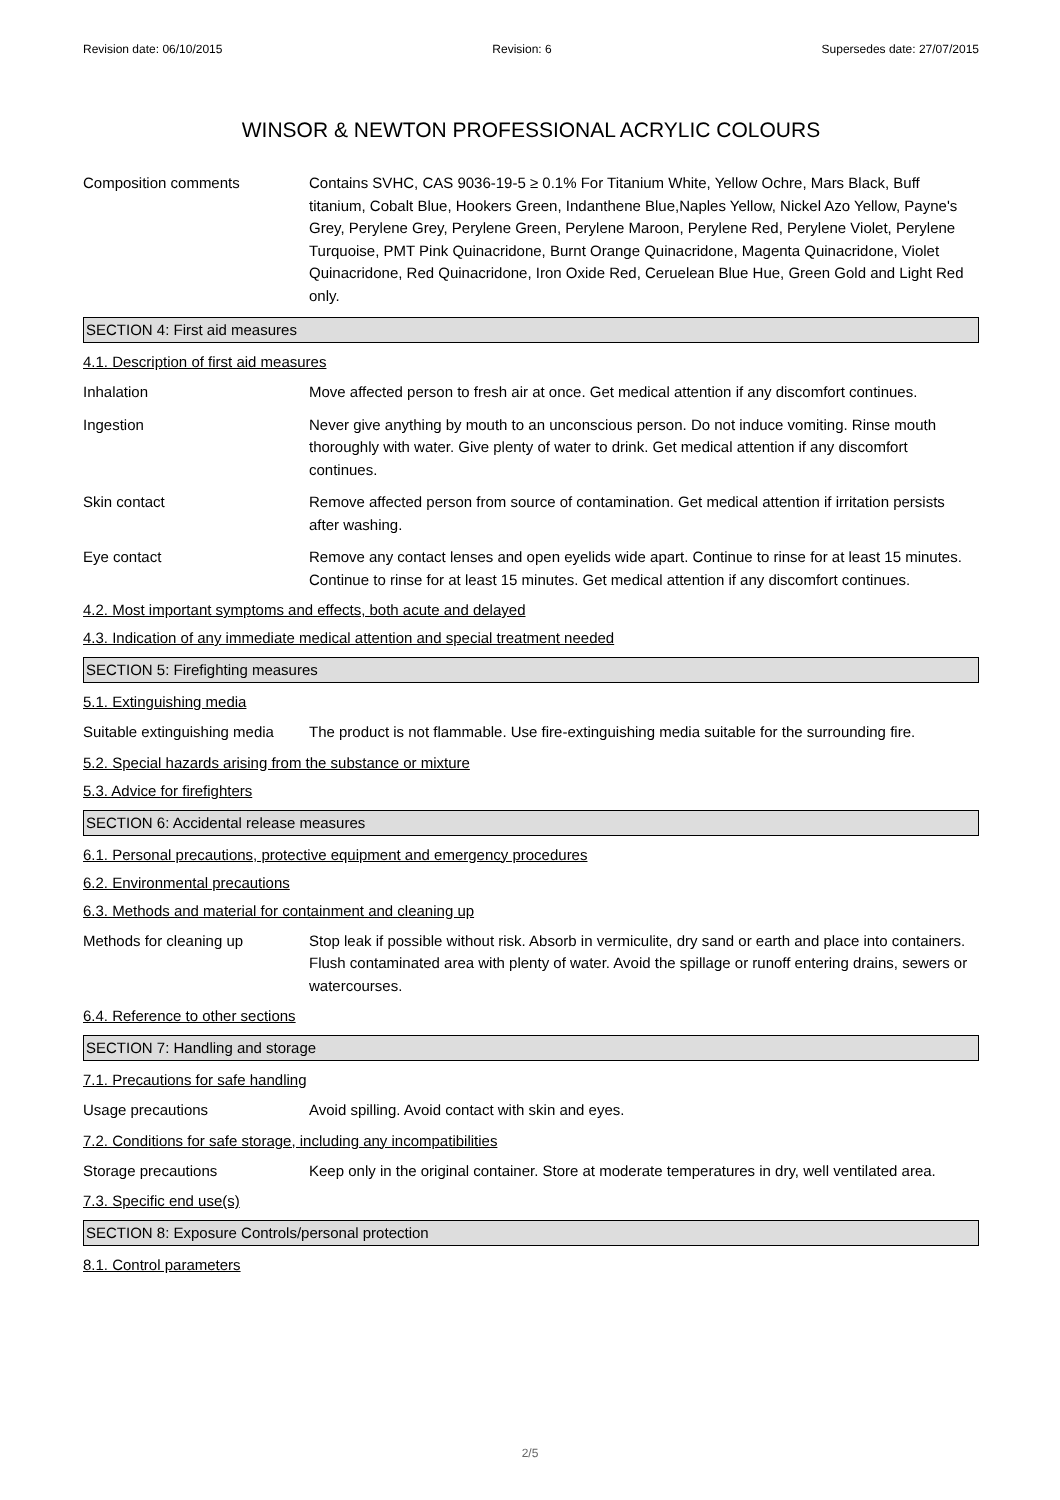Revision date: 06/10/2015 Revision: 6 Supersedes date: 27/07/2015
WINSOR & NEWTON PROFESSIONAL ACRYLIC COLOURS
Composition comments Contains SVHC, CAS 9036-19-5 ≥ 0.1% For Titanium White, Yellow Ochre, Mars Black, Buff titanium, Cobalt Blue, Hookers Green, Indanthene Blue,Naples Yellow, Nickel Azo Yellow, Payne's Grey, Perylene Grey, Perylene Green, Perylene Maroon, Perylene Red, Perylene Violet, Perylene Turquoise, PMT Pink Quinacridone, Burnt Orange Quinacridone, Magenta Quinacridone, Violet Quinacridone, Red Quinacridone, Iron Oxide Red, Ceruelean Blue Hue, Green Gold and Light Red only.
SECTION 4: First aid measures
4.1. Description of first aid measures
Inhalation Move affected person to fresh air at once. Get medical attention if any discomfort continues.
Ingestion Never give anything by mouth to an unconscious person. Do not induce vomiting. Rinse mouth thoroughly with water. Give plenty of water to drink. Get medical attention if any discomfort continues.
Skin contact Remove affected person from source of contamination. Get medical attention if irritation persists after washing.
Eye contact Remove any contact lenses and open eyelids wide apart. Continue to rinse for at least 15 minutes. Continue to rinse for at least 15 minutes. Get medical attention if any discomfort continues.
4.2. Most important symptoms and effects, both acute and delayed
4.3. Indication of any immediate medical attention and special treatment needed
SECTION 5: Firefighting measures
5.1. Extinguishing media
Suitable extinguishing media
The product is not flammable. Use fire-extinguishing media suitable for the surrounding fire.
5.2. Special hazards arising from the substance or mixture
5.3. Advice for firefighters
SECTION 6: Accidental release measures
6.1. Personal precautions, protective equipment and emergency procedures
6.2. Environmental precautions
6.3. Methods and material for containment and cleaning up
Methods for cleaning up Stop leak if possible without risk. Absorb in vermiculite, dry sand or earth and place into containers. Flush contaminated area with plenty of water. Avoid the spillage or runoff entering drains, sewers or watercourses.
6.4. Reference to other sections
SECTION 7: Handling and storage
7.1. Precautions for safe handling
Usage precautions Avoid spilling. Avoid contact with skin and eyes.
7.2. Conditions for safe storage, including any incompatibilities
Storage precautions Keep only in the original container. Store at moderate temperatures in dry, well ventilated area.
7.3. Specific end use(s)
SECTION 8: Exposure Controls/personal protection
8.1. Control parameters
2/5